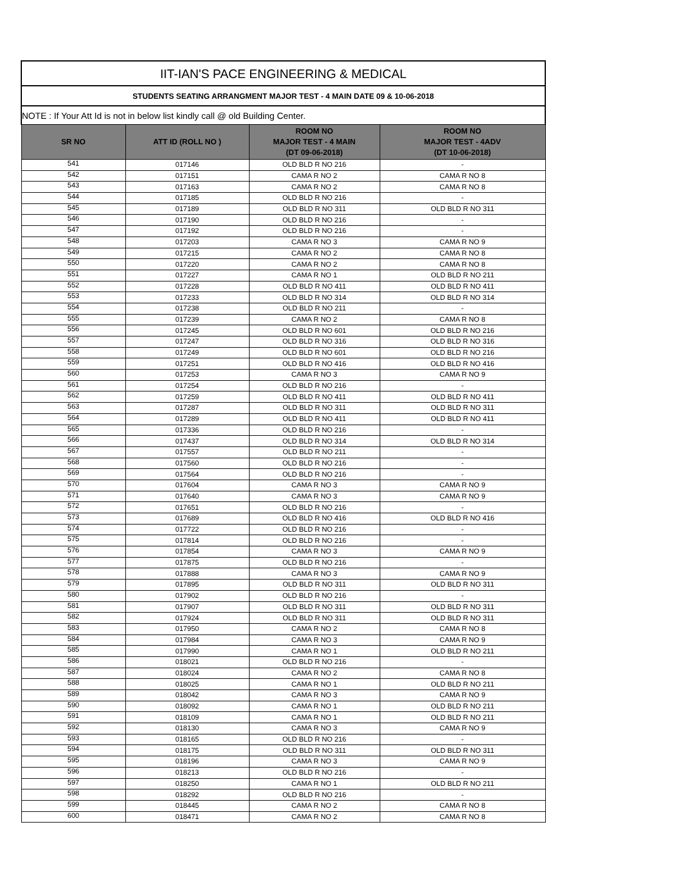| IIT-IAN'S PACE ENGINEERING & MEDICAL | | | |
| STUDENTS SEATING ARRANGMENT MAJOR TEST - 4 MAIN DATE 09 & 10-06-2018 | | | |
| NOTE : If Your Att Id is not in below list kindly call @ old Building Center. | | | |
| SR NO | ATT ID (ROLL NO ) | ROOM NO MAJOR TEST - 4 MAIN (DT 09-06-2018) | ROOM NO MAJOR TEST - 4ADV (DT 10-06-2018) |
| 541 | 017146 | OLD BLD R NO 216 | - |
| 542 | 017151 | CAMA R NO 2 | CAMA R NO 8 |
| 543 | 017163 | CAMA R NO 2 | CAMA R NO 8 |
| 544 | 017185 | OLD BLD R NO 216 | - |
| 545 | 017189 | OLD BLD R NO 311 | OLD BLD R NO 311 |
| 546 | 017190 | OLD BLD R NO 216 | - |
| 547 | 017192 | OLD BLD R NO 216 | - |
| 548 | 017203 | CAMA R NO 3 | CAMA R NO 9 |
| 549 | 017215 | CAMA R NO 2 | CAMA R NO 8 |
| 550 | 017220 | CAMA R NO 2 | CAMA R NO 8 |
| 551 | 017227 | CAMA R NO 1 | OLD BLD R NO 211 |
| 552 | 017228 | OLD BLD R NO 411 | OLD BLD R NO 411 |
| 553 | 017233 | OLD BLD R NO 314 | OLD BLD R NO 314 |
| 554 | 017238 | OLD BLD R NO 211 | - |
| 555 | 017239 | CAMA R NO 2 | CAMA R NO 8 |
| 556 | 017245 | OLD BLD R NO 601 | OLD BLD R NO 216 |
| 557 | 017247 | OLD BLD R NO 316 | OLD BLD R NO 316 |
| 558 | 017249 | OLD BLD R NO 601 | OLD BLD R NO 216 |
| 559 | 017251 | OLD BLD R NO 416 | OLD BLD R NO 416 |
| 560 | 017253 | CAMA R NO 3 | CAMA R NO 9 |
| 561 | 017254 | OLD BLD R NO 216 | - |
| 562 | 017259 | OLD BLD R NO 411 | OLD BLD R NO 411 |
| 563 | 017287 | OLD BLD R NO 311 | OLD BLD R NO 311 |
| 564 | 017289 | OLD BLD R NO 411 | OLD BLD R NO 411 |
| 565 | 017336 | OLD BLD R NO 216 | - |
| 566 | 017437 | OLD BLD R NO 314 | OLD BLD R NO 314 |
| 567 | 017557 | OLD BLD R NO 211 | - |
| 568 | 017560 | OLD BLD R NO 216 | - |
| 569 | 017564 | OLD BLD R NO 216 | - |
| 570 | 017604 | CAMA R NO 3 | CAMA R NO 9 |
| 571 | 017640 | CAMA R NO 3 | CAMA R NO 9 |
| 572 | 017651 | OLD BLD R NO 216 | - |
| 573 | 017689 | OLD BLD R NO 416 | OLD BLD R NO 416 |
| 574 | 017722 | OLD BLD R NO 216 | - |
| 575 | 017814 | OLD BLD R NO 216 | - |
| 576 | 017854 | CAMA R NO 3 | CAMA R NO 9 |
| 577 | 017875 | OLD BLD R NO 216 | - |
| 578 | 017888 | CAMA R NO 3 | CAMA R NO 9 |
| 579 | 017895 | OLD BLD R NO 311 | OLD BLD R NO 311 |
| 580 | 017902 | OLD BLD R NO 216 | - |
| 581 | 017907 | OLD BLD R NO 311 | OLD BLD R NO 311 |
| 582 | 017924 | OLD BLD R NO 311 | OLD BLD R NO 311 |
| 583 | 017950 | CAMA R NO 2 | CAMA R NO 8 |
| 584 | 017984 | CAMA R NO 3 | CAMA R NO 9 |
| 585 | 017990 | CAMA R NO 1 | OLD BLD R NO 211 |
| 586 | 018021 | OLD BLD R NO 216 | - |
| 587 | 018024 | CAMA R NO 2 | CAMA R NO 8 |
| 588 | 018025 | CAMA R NO 1 | OLD BLD R NO 211 |
| 589 | 018042 | CAMA R NO 3 | CAMA R NO 9 |
| 590 | 018092 | CAMA R NO 1 | OLD BLD R NO 211 |
| 591 | 018109 | CAMA R NO 1 | OLD BLD R NO 211 |
| 592 | 018130 | CAMA R NO 3 | CAMA R NO 9 |
| 593 | 018165 | OLD BLD R NO 216 | - |
| 594 | 018175 | OLD BLD R NO 311 | OLD BLD R NO 311 |
| 595 | 018196 | CAMA R NO 3 | CAMA R NO 9 |
| 596 | 018213 | OLD BLD R NO 216 | - |
| 597 | 018250 | CAMA R NO 1 | OLD BLD R NO 211 |
| 598 | 018292 | OLD BLD R NO 216 | - |
| 599 | 018445 | CAMA R NO 2 | CAMA R NO 8 |
| 600 | 018471 | CAMA R NO 2 | CAMA R NO 8 |